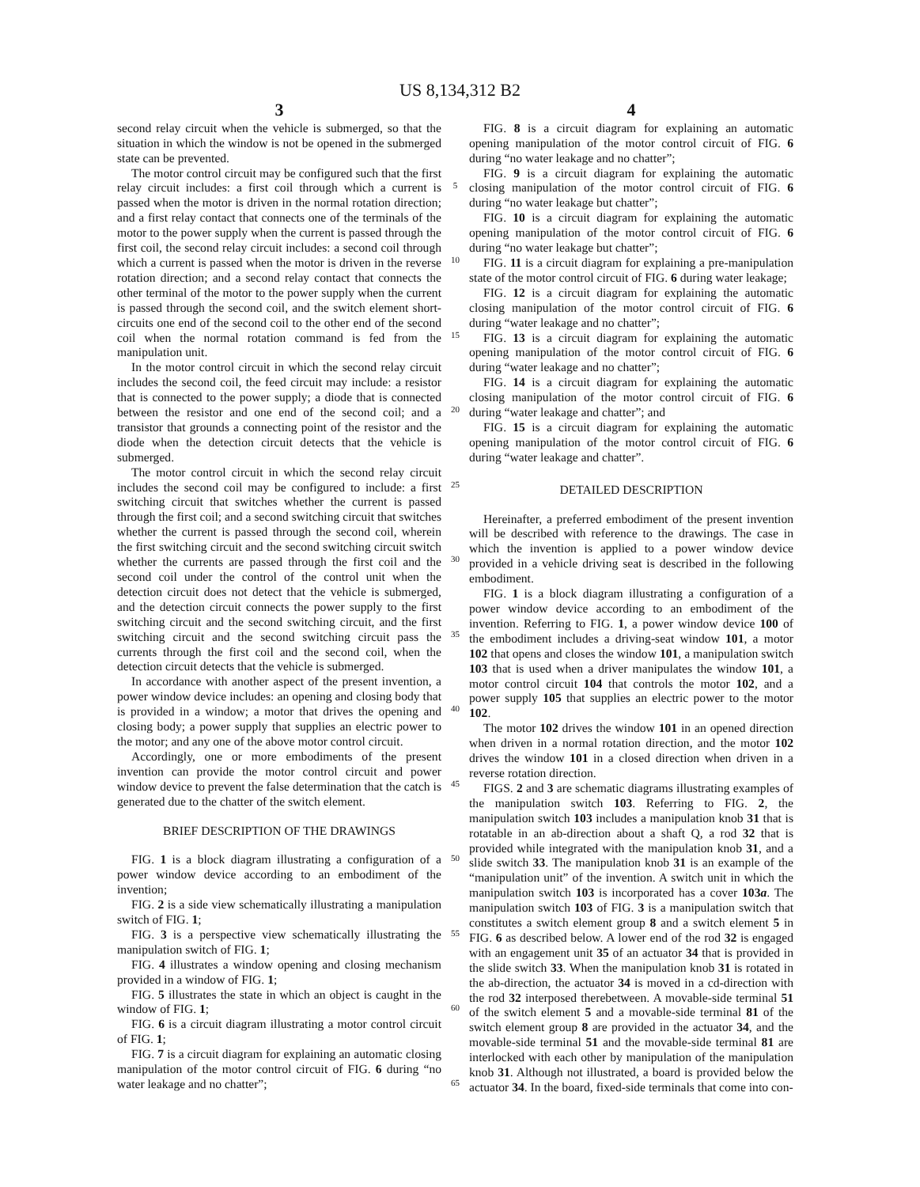US 8,134,312 B2
3
second relay circuit when the vehicle is submerged, so that the situation in which the window is not be opened in the submerged state can be prevented.
The motor control circuit may be configured such that the first relay circuit includes: a first coil through which a current is passed when the motor is driven in the normal rotation direction; and a first relay contact that connects one of the terminals of the motor to the power supply when the current is passed through the first coil, the second relay circuit includes: a second coil through which a current is passed when the motor is driven in the reverse rotation direction; and a second relay contact that connects the other terminal of the motor to the power supply when the current is passed through the second coil, and the switch element short-circuits one end of the second coil to the other end of the second coil when the normal rotation command is fed from the manipulation unit.
In the motor control circuit in which the second relay circuit includes the second coil, the feed circuit may include: a resistor that is connected to the power supply; a diode that is connected between the resistor and one end of the second coil; and a transistor that grounds a connecting point of the resistor and the diode when the detection circuit detects that the vehicle is submerged.
The motor control circuit in which the second relay circuit includes the second coil may be configured to include: a first switching circuit that switches whether the current is passed through the first coil; and a second switching circuit that switches whether the current is passed through the second coil, wherein the first switching circuit and the second switching circuit switch whether the currents are passed through the first coil and the second coil under the control of the control unit when the detection circuit does not detect that the vehicle is submerged, and the detection circuit connects the power supply to the first switching circuit and the second switching circuit, and the first switching circuit and the second switching circuit pass the currents through the first coil and the second coil, when the detection circuit detects that the vehicle is submerged.
In accordance with another aspect of the present invention, a power window device includes: an opening and closing body that is provided in a window; a motor that drives the opening and closing body; a power supply that supplies an electric power to the motor; and any one of the above motor control circuit.
Accordingly, one or more embodiments of the present invention can provide the motor control circuit and power window device to prevent the false determination that the catch is generated due to the chatter of the switch element.
BRIEF DESCRIPTION OF THE DRAWINGS
FIG. 1 is a block diagram illustrating a configuration of a power window device according to an embodiment of the invention;
FIG. 2 is a side view schematically illustrating a manipulation switch of FIG. 1;
FIG. 3 is a perspective view schematically illustrating the manipulation switch of FIG. 1;
FIG. 4 illustrates a window opening and closing mechanism provided in a window of FIG. 1;
FIG. 5 illustrates the state in which an object is caught in the window of FIG. 1;
FIG. 6 is a circuit diagram illustrating a motor control circuit of FIG. 1;
FIG. 7 is a circuit diagram for explaining an automatic closing manipulation of the motor control circuit of FIG. 6 during “no water leakage and no chatter”;
5
10
15
20
25
30
35
40
45
50
55
60
65
4
FIG. 8 is a circuit diagram for explaining an automatic opening manipulation of the motor control circuit of FIG. 6 during “no water leakage and no chatter”;
FIG. 9 is a circuit diagram for explaining the automatic closing manipulation of the motor control circuit of FIG. 6 during “no water leakage but chatter”;
FIG. 10 is a circuit diagram for explaining the automatic opening manipulation of the motor control circuit of FIG. 6 during “no water leakage but chatter”;
FIG. 11 is a circuit diagram for explaining a pre-manipulation state of the motor control circuit of FIG. 6 during water leakage;
FIG. 12 is a circuit diagram for explaining the automatic closing manipulation of the motor control circuit of FIG. 6 during “water leakage and no chatter”;
FIG. 13 is a circuit diagram for explaining the automatic opening manipulation of the motor control circuit of FIG. 6 during “water leakage and no chatter”;
FIG. 14 is a circuit diagram for explaining the automatic closing manipulation of the motor control circuit of FIG. 6 during “water leakage and chatter”; and
FIG. 15 is a circuit diagram for explaining the automatic opening manipulation of the motor control circuit of FIG. 6 during “water leakage and chatter”.
DETAILED DESCRIPTION
Hereinafter, a preferred embodiment of the present invention will be described with reference to the drawings. The case in which the invention is applied to a power window device provided in a vehicle driving seat is described in the following embodiment.
FIG. 1 is a block diagram illustrating a configuration of a power window device according to an embodiment of the invention. Referring to FIG. 1, a power window device 100 of the embodiment includes a driving-seat window 101, a motor 102 that opens and closes the window 101, a manipulation switch 103 that is used when a driver manipulates the window 101, a motor control circuit 104 that controls the motor 102, and a power supply 105 that supplies an electric power to the motor 102.
The motor 102 drives the window 101 in an opened direction when driven in a normal rotation direction, and the motor 102 drives the window 101 in a closed direction when driven in a reverse rotation direction.
FIGS. 2 and 3 are schematic diagrams illustrating examples of the manipulation switch 103. Referring to FIG. 2, the manipulation switch 103 includes a manipulation knob 31 that is rotatable in an ab-direction about a shaft Q, a rod 32 that is provided while integrated with the manipulation knob 31, and a slide switch 33. The manipulation knob 31 is an example of the “manipulation unit” of the invention. A switch unit in which the manipulation switch 103 is incorporated has a cover 103a. The manipulation switch 103 of FIG. 3 is a manipulation switch that constitutes a switch element group 8 and a switch element 5 in FIG. 6 as described below. A lower end of the rod 32 is engaged with an engagement unit 35 of an actuator 34 that is provided in the slide switch 33. When the manipulation knob 31 is rotated in the ab-direction, the actuator 34 is moved in a cd-direction with the rod 32 interposed therebetween. A movable-side terminal 51 of the switch element 5 and a movable-side terminal 81 of the switch element group 8 are provided in the actuator 34, and the movable-side terminal 51 and the movable-side terminal 81 are interlocked with each other by manipulation of the manipulation knob 31. Although not illustrated, a board is provided below the actuator 34. In the board, fixed-side terminals that come into con-